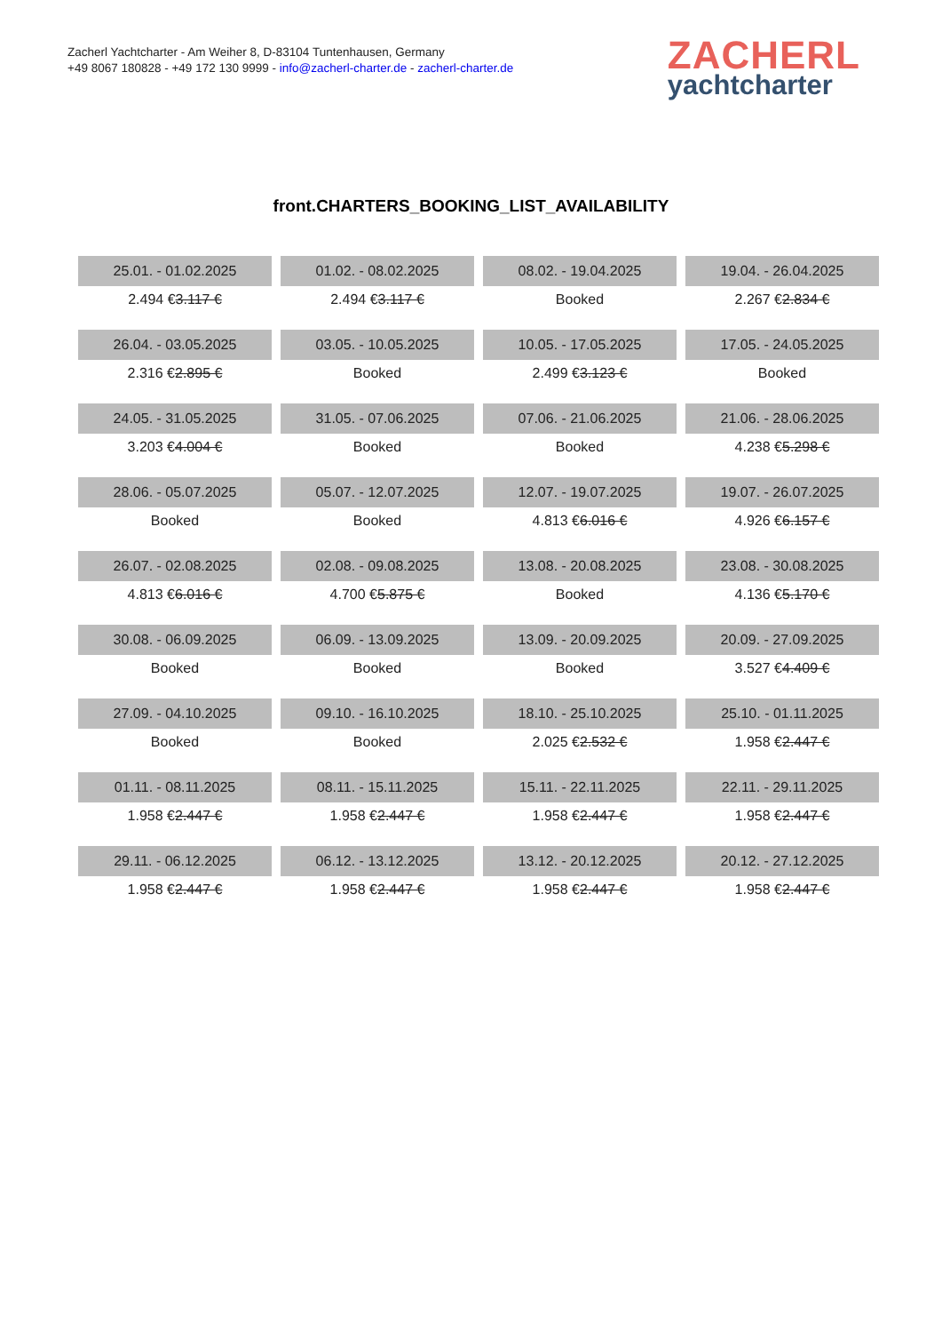Zacherl Yachtcharter - Am Weiher 8, D-83104 Tuntenhausen, Germany
+49 8067 180828 - +49 172 130 9999 - info@zacherl-charter.de - zacherl-charter.de
ZACHERL
yachtcharter
front.CHARTERS_BOOKING_LIST_AVAILABILITY
| 25.01. - 01.02.2025 | 01.02. - 08.02.2025 | 08.02. - 19.04.2025 | 19.04. - 26.04.2025 |
| 2.494 € 3.117 € | 2.494 € 3.117 € | Booked | 2.267 € 2.834 € |
| 26.04. - 03.05.2025 | 03.05. - 10.05.2025 | 10.05. - 17.05.2025 | 17.05. - 24.05.2025 |
| 2.316 € 2.895 € | Booked | 2.499 € 3.123 € | Booked |
| 24.05. - 31.05.2025 | 31.05. - 07.06.2025 | 07.06. - 21.06.2025 | 21.06. - 28.06.2025 |
| 3.203 € 4.004 € | Booked | Booked | 4.238 € 5.298 € |
| 28.06. - 05.07.2025 | 05.07. - 12.07.2025 | 12.07. - 19.07.2025 | 19.07. - 26.07.2025 |
| Booked | Booked | 4.813 € 6.016 € | 4.926 € 6.157 € |
| 26.07. - 02.08.2025 | 02.08. - 09.08.2025 | 13.08. - 20.08.2025 | 23.08. - 30.08.2025 |
| 4.813 € 6.016 € | 4.700 € 5.875 € | Booked | 4.136 € 5.170 € |
| 30.08. - 06.09.2025 | 06.09. - 13.09.2025 | 13.09. - 20.09.2025 | 20.09. - 27.09.2025 |
| Booked | Booked | Booked | 3.527 € 4.409 € |
| 27.09. - 04.10.2025 | 09.10. - 16.10.2025 | 18.10. - 25.10.2025 | 25.10. - 01.11.2025 |
| Booked | Booked | 2.025 € 2.532 € | 1.958 € 2.447 € |
| 01.11. - 08.11.2025 | 08.11. - 15.11.2025 | 15.11. - 22.11.2025 | 22.11. - 29.11.2025 |
| 1.958 € 2.447 € | 1.958 € 2.447 € | 1.958 € 2.447 € | 1.958 € 2.447 € |
| 29.11. - 06.12.2025 | 06.12. - 13.12.2025 | 13.12. - 20.12.2025 | 20.12. - 27.12.2025 |
| 1.958 € 2.447 € | 1.958 € 2.447 € | 1.958 € 2.447 € | 1.958 € 2.447 € |